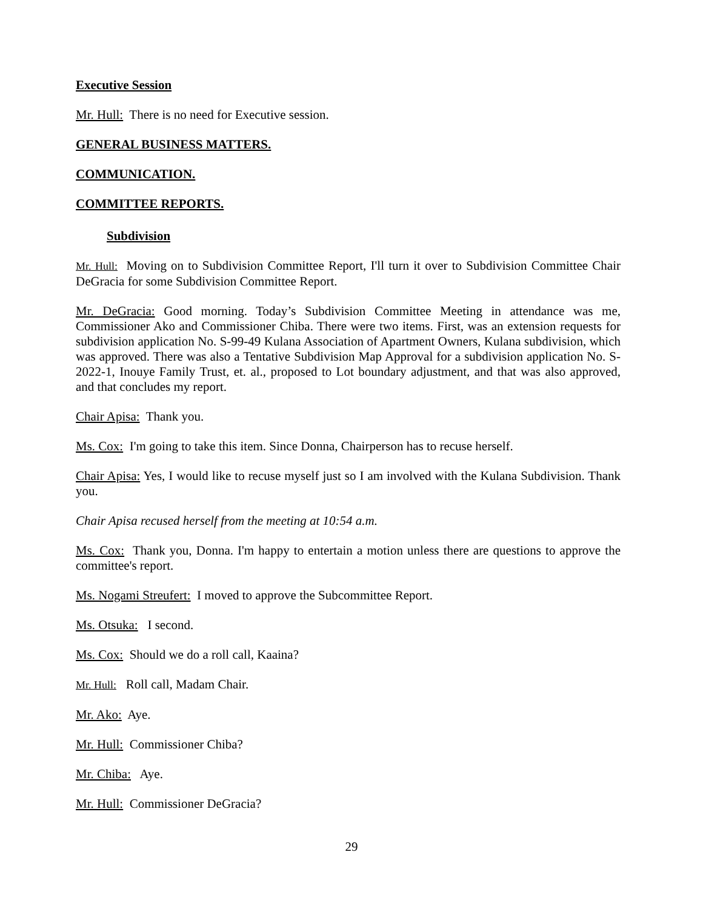Executive Session
Mr. Hull: There is no need for Executive session.
GENERAL BUSINESS MATTERS.
COMMUNICATION.
COMMITTEE REPORTS.
Subdivision
Mr. Hull: Moving on to Subdivision Committee Report, I'll turn it over to Subdivision Committee Chair DeGracia for some Subdivision Committee Report.
Mr. DeGracia: Good morning. Today’s Subdivision Committee Meeting in attendance was me, Commissioner Ako and Commissioner Chiba. There were two items. First, was an extension requests for subdivision application No. S-99-49 Kulana Association of Apartment Owners, Kulana subdivision, which was approved. There was also a Tentative Subdivision Map Approval for a subdivision application No. S-2022-1, Inouye Family Trust, et. al., proposed to Lot boundary adjustment, and that was also approved, and that concludes my report.
Chair Apisa: Thank you.
Ms. Cox: I'm going to take this item. Since Donna, Chairperson has to recuse herself.
Chair Apisa: Yes, I would like to recuse myself just so I am involved with the Kulana Subdivision. Thank you.
Chair Apisa recused herself from the meeting at 10:54 a.m.
Ms. Cox: Thank you, Donna. I'm happy to entertain a motion unless there are questions to approve the committee's report.
Ms. Nogami Streufert: I moved to approve the Subcommittee Report.
Ms. Otsuka: I second.
Ms. Cox: Should we do a roll call, Kaaina?
Mr. Hull: Roll call, Madam Chair.
Mr. Ako: Aye.
Mr. Hull: Commissioner Chiba?
Mr. Chiba: Aye.
Mr. Hull: Commissioner DeGracia?
29